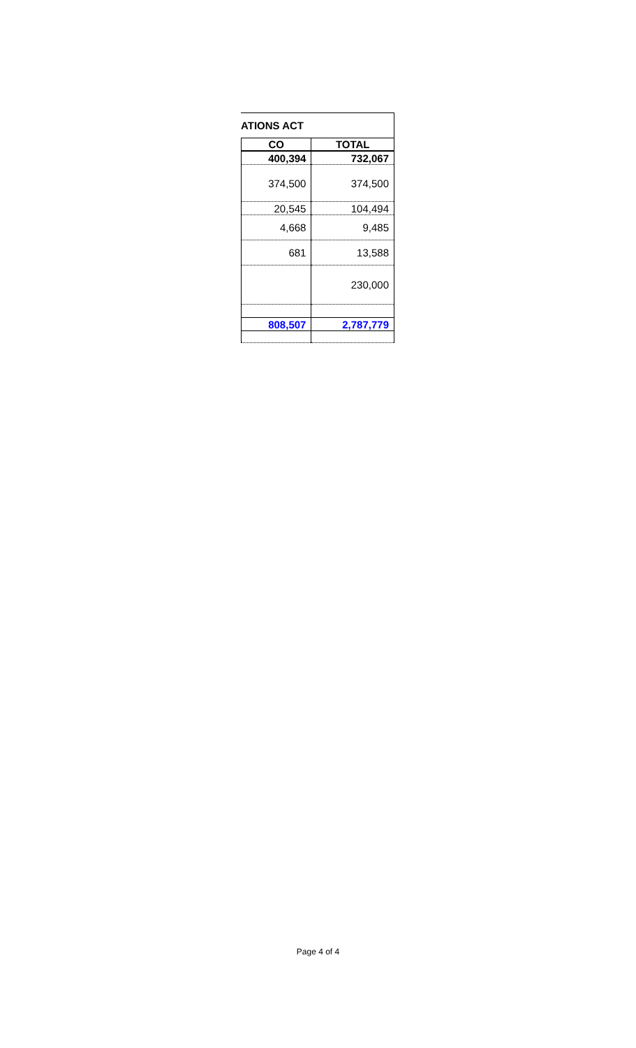ATIONS ACT
| CO | TOTAL |
| --- | --- |
| 400,394 | 732,067 |
| 374,500 | 374,500 |
| 20,545 | 104,494 |
| 4,668 | 9,485 |
| 681 | 13,588 |
| | 230,000 |
| 808,507 | 2,787,779 |
Page 4 of 4